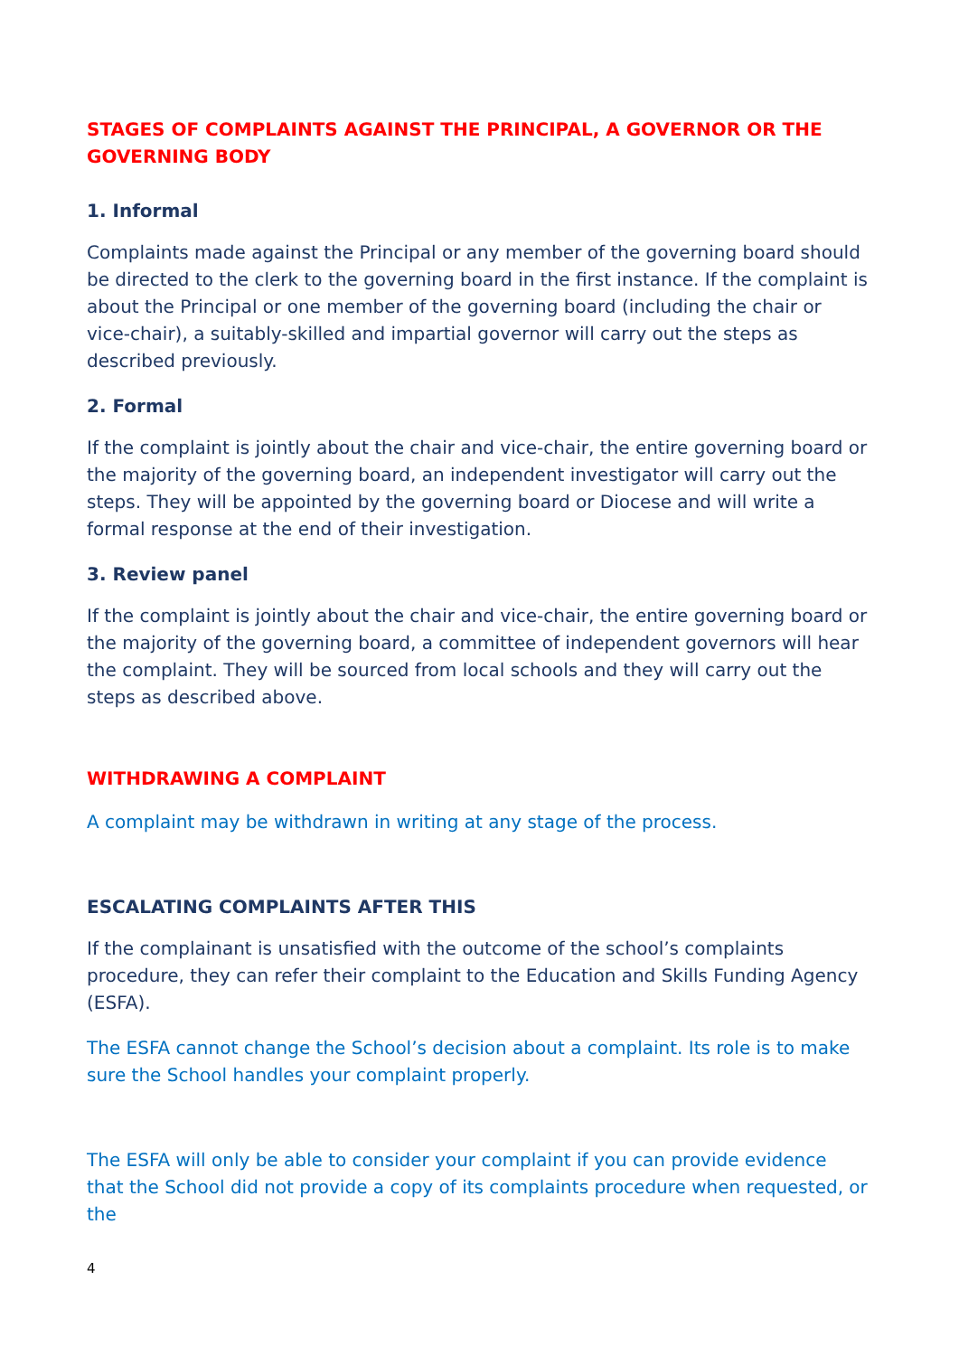STAGES OF COMPLAINTS AGAINST THE PRINCIPAL, A GOVERNOR OR THE GOVERNING BODY
1. Informal
Complaints made against the Principal or any member of the governing board should be directed to the clerk to the governing board in the first instance. If the complaint is about the Principal or one member of the governing board (including the chair or vice-chair), a suitably-skilled and impartial governor will carry out the steps as described previously.
2. Formal
If the complaint is jointly about the chair and vice-chair, the entire governing board or the majority of the governing board, an independent investigator will carry out the steps. They will be appointed by the governing board or Diocese and will write a formal response at the end of their investigation.
3. Review panel
If the complaint is jointly about the chair and vice-chair, the entire governing board or the majority of the governing board, a committee of independent governors will hear the complaint. They will be sourced from local schools and they will carry out the steps as described above.
WITHDRAWING A COMPLAINT
A complaint may be withdrawn in writing at any stage of the process.
ESCALATING COMPLAINTS AFTER THIS
If the complainant is unsatisfied with the outcome of the school’s complaints procedure, they can refer their complaint to the Education and Skills Funding Agency (ESFA).
The ESFA cannot change the School’s decision about a complaint. Its role is to make sure the School handles your complaint properly.
The ESFA will only be able to consider your complaint if you can provide evidence that the School did not provide a copy of its complaints procedure when requested, or the
4